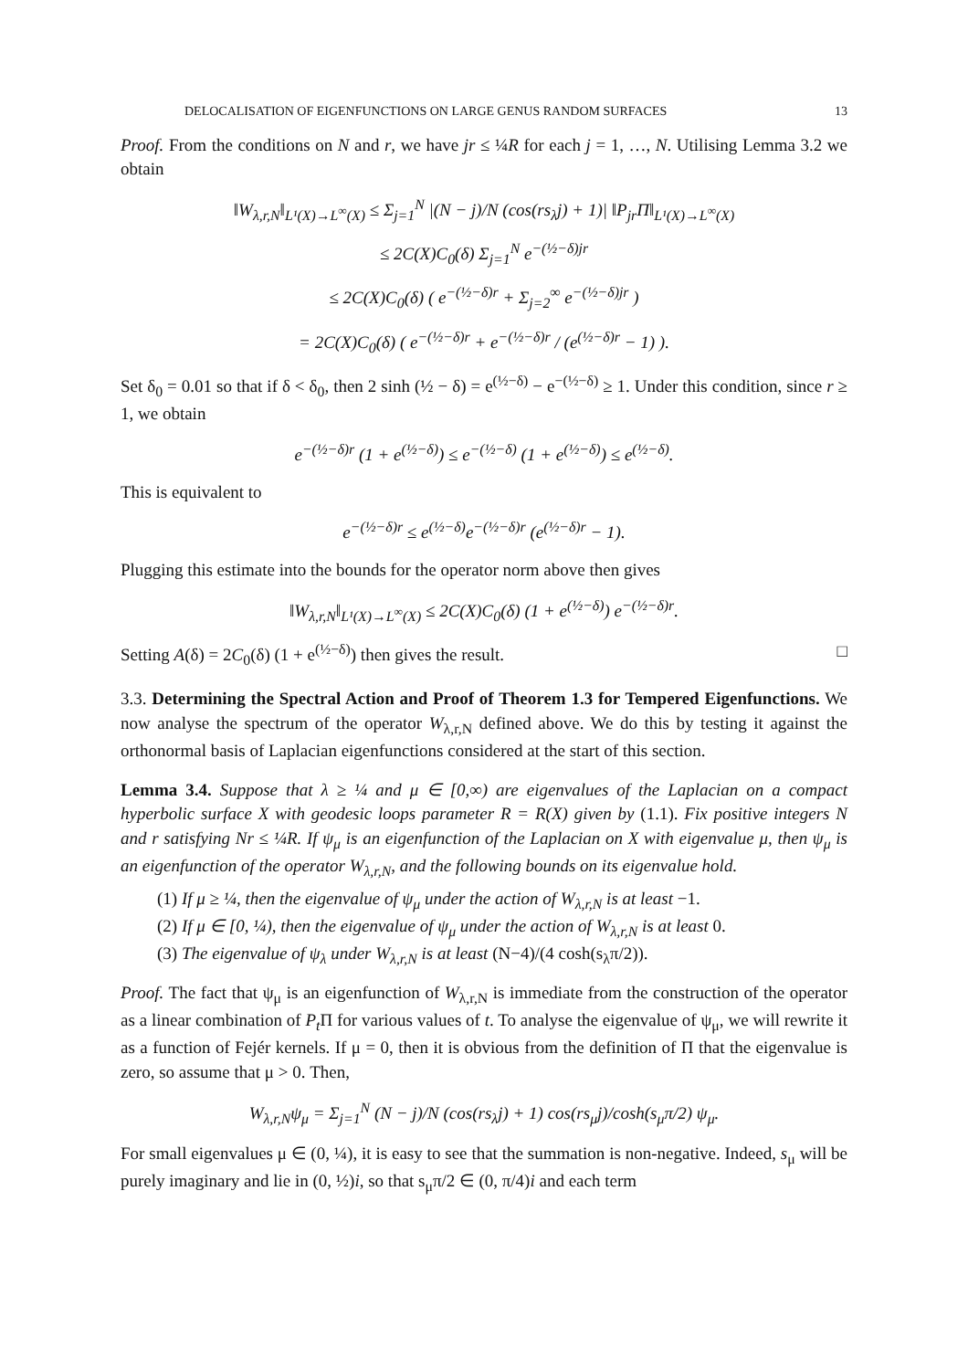DELOCALISATION OF EIGENFUNCTIONS ON LARGE GENUS RANDOM SURFACES 13
Proof. From the conditions on N and r, we have jr ≤ ¼R for each j = 1, …, N. Utilising Lemma 3.2 we obtain
‖W<sub>λ,r,N</sub>‖<sub>L¹(X)→L<sup>∞</sup>(X)</sub> ≤ Σ<sub>j=1</sub><sup>N</sup> |(N − j)/N (cos(rs<sub>λ</sub>j) + 1)| ‖P<sub>jr</sub>Π‖<sub>L¹(X)→L<sup>∞</sup>(X)</sub>
≤ 2C(X)C<sub>0</sub>(δ) Σ<sub>j=1</sub><sup>N</sup> e<sup>−(½−δ)jr</sup>
≤ 2C(X)C<sub>0</sub>(δ) ( e<sup>−(½−δ)r</sup> + Σ<sub>j=2</sub><sup>∞</sup> e<sup>−(½−δ)jr</sup> )
= 2C(X)C<sub>0</sub>(δ) ( e<sup>−(½−δ)r</sup> + e<sup>−(½−δ)r</sup> / (e<sup>(½−δ)r</sup> − 1) ).
Set δ<sub>0</sub> = 0.01 so that if δ < δ<sub>0</sub>, then 2 sinh (½ − δ) = e<sup>(½−δ)</sup> − e<sup>−(½−δ)</sup> ≥ 1. Under this condition, since r ≥ 1, we obtain
e<sup>−(½−δ)r</sup> (1 + e<sup>(½−δ)</sup>) ≤ e<sup>−(½−δ)</sup> (1 + e<sup>(½−δ)</sup>) ≤ e<sup>(½−δ)</sup>.
This is equivalent to
e<sup>−(½−δ)r</sup> ≤ e<sup>(½−δ)</sup>e<sup>−(½−δ)r</sup> (e<sup>(½−δ)r</sup> − 1).
Plugging this estimate into the bounds for the operator norm above then gives
‖W<sub>λ,r,N</sub>‖<sub>L¹(X)→L<sup>∞</sup>(X)</sub> ≤ 2C(X)C<sub>0</sub>(δ) (1 + e<sup>(½−δ)</sup>) e<sup>−(½−δ)r</sup>.
Setting A(δ) = 2C<sub>0</sub>(δ) (1 + e<sup>(½−δ)</sup>) then gives the result. □
3.3. Determining the Spectral Action and Proof of Theorem 1.3 for Tempered Eigenfunctions. We now analyse the spectrum of the operator W<sub>λ,r,N</sub> defined above. We do this by testing it against the orthonormal basis of Laplacian eigenfunctions considered at the start of this section.
Lemma 3.4. Suppose that λ ≥ ¼ and μ ∈ [0,∞) are eigenvalues of the Laplacian on a compact hyperbolic surface X with geodesic loops parameter R = R(X) given by (1.1). Fix positive integers N and r satisfying Nr ≤ ¼R. If ψ<sub>μ</sub> is an eigenfunction of the Laplacian on X with eigenvalue μ, then ψ<sub>μ</sub> is an eigenfunction of the operator W<sub>λ,r,N</sub>, and the following bounds on its eigenvalue hold.
(1) If μ ≥ ¼, then the eigenvalue of ψ<sub>μ</sub> under the action of W<sub>λ,r,N</sub> is at least −1.
(2) If μ ∈ [0, ¼), then the eigenvalue of ψ<sub>μ</sub> under the action of W<sub>λ,r,N</sub> is at least 0.
(3) The eigenvalue of ψ<sub>λ</sub> under W<sub>λ,r,N</sub> is at least (N−4)/(4 cosh(s<sub>λ</sub>π/2)).
Proof. The fact that ψ<sub>μ</sub> is an eigenfunction of W<sub>λ,r,N</sub> is immediate from the construction of the operator as a linear combination of P<sub>t</sub> Π for various values of t. To analyse the eigenvalue of ψ<sub>μ</sub>, we will rewrite it as a function of Fejér kernels. If μ = 0, then it is obvious from the definition of Π that the eigenvalue is zero, so assume that μ > 0. Then,
W<sub>λ,r,N</sub>ψ<sub>μ</sub> = Σ<sub>j=1</sub><sup>N</sup> (N − j)/N (cos(rs<sub>λ</sub>j) + 1) cos(rs<sub>μ</sub>j)/cosh(s<sub>μ</sub>π/2) ψ<sub>μ</sub>.
For small eigenvalues μ ∈ (0, ¼), it is easy to see that the summation is non-negative. Indeed, s<sub>μ</sub> will be purely imaginary and lie in (0, ½)i, so that s<sub>μ</sub>π/2 ∈ (0, π/4)i and each term